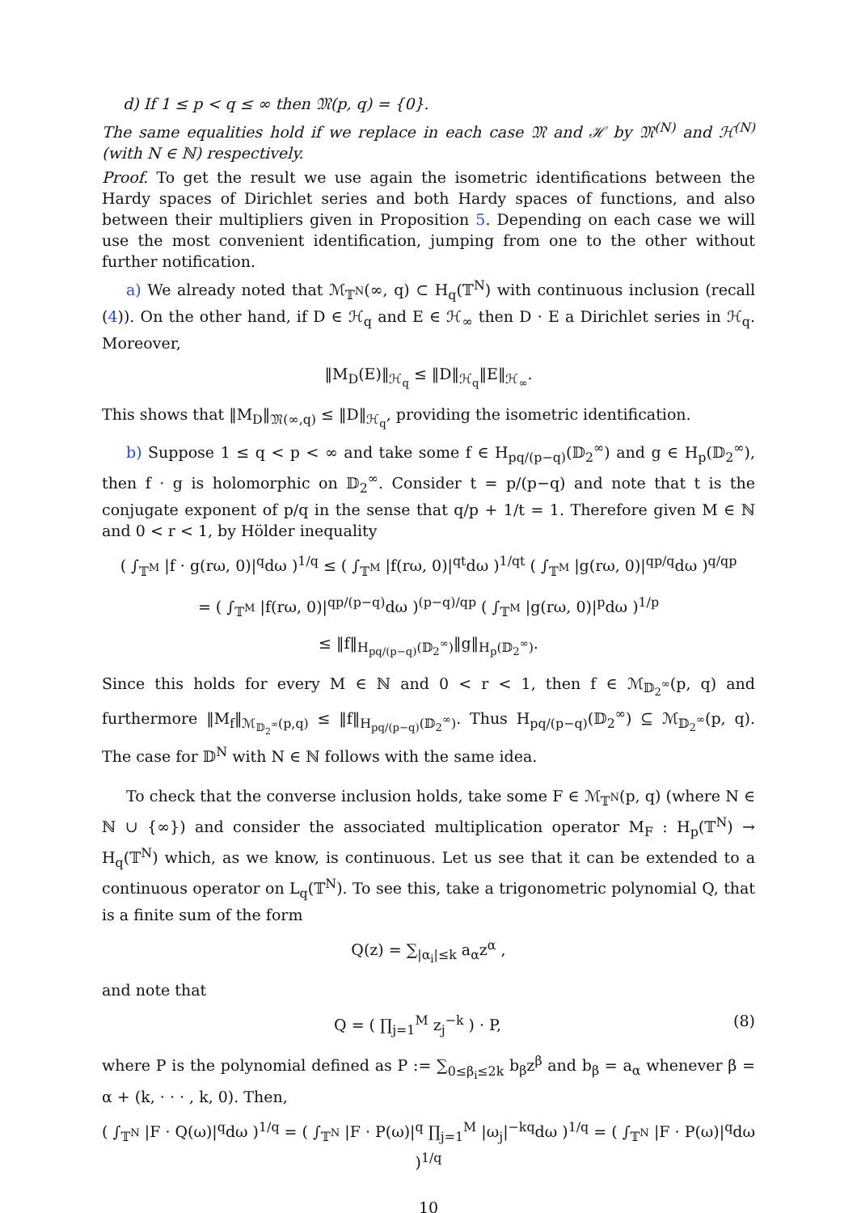d) If 1 ≤ p < q ≤ ∞ then 𝔐(p, q) = {0}.
The same equalities hold if we replace in each case 𝔐 and ℋ by 𝔐<sup>(N)</sup> and ℋ<sup>(N)</sup> (with N ∈ ℕ) respectively.
Proof. To get the result we use again the isometric identifications between the Hardy spaces of Dirichlet series and both Hardy spaces of functions, and also between their multipliers given in Proposition 5. Depending on each case we will use the most convenient identification, jumping from one to the other without further notification.
a) We already noted that ℳ<sub>𝕋<sup>N</sup></sub>(∞, q) ⊂ H<sub>q</sub>(𝕋<sup>N</sup>) with continuous inclusion (recall (4)). On the other hand, if D ∈ ℋ<sub>q</sub> and E ∈ ℋ<sub>∞</sub> then D · E a Dirichlet series in ℋ<sub>q</sub>. Moreover,
‖M<sub>D</sub>(E)‖<sub>ℋ<sub>q</sub></sub> ≤ ‖D‖<sub>ℋ<sub>q</sub></sub>‖E‖<sub>ℋ<sub>∞</sub></sub>.
This shows that ‖M<sub>D</sub>‖<sub>𝔐(∞,q)</sub> ≤ ‖D‖<sub>ℋ<sub>q</sub></sub>, providing the isometric identification.
b) Suppose 1 ≤ q < p < ∞ and take some f ∈ H<sub>pq/(p−q)</sub>(𝔻<sub>2</sub><sup>∞</sup>) and g ∈ H<sub>p</sub>(𝔻<sub>2</sub><sup>∞</sup>), then f · g is holomorphic on 𝔻<sub>2</sub><sup>∞</sup>. Consider t = p/(p−q) and note that t is the conjugate exponent of p/q in the sense that q/p + 1/t = 1. Therefore given M ∈ ℕ and 0 < r < 1, by Hölder inequality
( ∫<sub>𝕋<sup>M</sup></sub> |f · g(rω, 0)|<sup>q</sup>dω )<sup>1/q</sup> ≤ ( ∫<sub>𝕋<sup>M</sup></sub> |f(rω, 0)|<sup>qt</sup>dω )<sup>1/qt</sup> ( ∫<sub>𝕋<sup>M</sup></sub> |g(rω, 0)|<sup>qp/q</sup>dω )<sup>q/qp</sup>
= ( ∫<sub>𝕋<sup>M</sup></sub> |f(rω, 0)|<sup>qp/(p−q)</sup>dω )<sup>(p−q)/qp</sup> ( ∫<sub>𝕋<sup>M</sup></sub> |g(rω, 0)|<sup>p</sup>dω )<sup>1/p</sup>
≤ ‖f‖<sub>H<sub>pq/(p−q)</sub>(𝔻<sub>2</sub><sup>∞</sup>)</sub>‖g‖<sub>H<sub>p</sub>(𝔻<sub>2</sub><sup>∞</sup>)</sub>.
Since this holds for every M ∈ ℕ and 0 < r < 1, then f ∈ ℳ<sub>𝔻<sub>2</sub><sup>∞</sup></sub>(p, q) and furthermore ‖M<sub>f</sub>‖<sub>ℳ<sub>𝔻<sub>2</sub><sup>∞</sup></sub>(p,q)</sub> ≤ ‖f‖<sub>H<sub>pq/(p−q)</sub>(𝔻<sub>2</sub><sup>∞</sup>)</sub>. Thus H<sub>pq/(p−q)</sub>(𝔻<sub>2</sub><sup>∞</sup>) ⊆ ℳ<sub>𝔻<sub>2</sub><sup>∞</sup></sub>(p, q). The case for 𝔻<sup>N</sup> with N ∈ ℕ follows with the same idea.
To check that the converse inclusion holds, take some F ∈ ℳ<sub>𝕋<sup>N</sup></sub>(p, q) (where N ∈ ℕ ∪ {∞}) and consider the associated multiplication operator M<sub>F</sub> : H<sub>p</sub>(𝕋<sup>N</sup>) → H<sub>q</sub>(𝕋<sup>N</sup>) which, as we know, is continuous. Let us see that it can be extended to a continuous operator on L<sub>q</sub>(𝕋<sup>N</sup>). To see this, take a trigonometric polynomial Q, that is a finite sum of the form
Q(z) = ∑<sub>|α<sub>i</sub>|≤k</sub> a<sub>α</sub>z<sup>α</sup> ,
and note that
Q = ( ∏<sub>j=1</sub><sup>M</sup> z<sub>j</sub><sup>−k</sup> ) · P, (8)
where P is the polynomial defined as P := ∑<sub>0≤β<sub>i</sub>≤2k</sub> b<sub>β</sub>z<sup>β</sup> and b<sub>β</sub> = a<sub>α</sub> whenever β = α + (k, · · · , k, 0). Then,
( ∫<sub>𝕋<sup>N</sup></sub> |F · Q(ω)|<sup>q</sup>dω )<sup>1/q</sup> = ( ∫<sub>𝕋<sup>N</sup></sub> |F · P(ω)|<sup>q</sup> ∏<sub>j=1</sub><sup>M</sup> |ω<sub>j</sub>|<sup>−kq</sup>dω )<sup>1/q</sup> = ( ∫<sub>𝕋<sup>N</sup></sub> |F · P(ω)|<sup>q</sup>dω )<sup>1/q</sup>
10